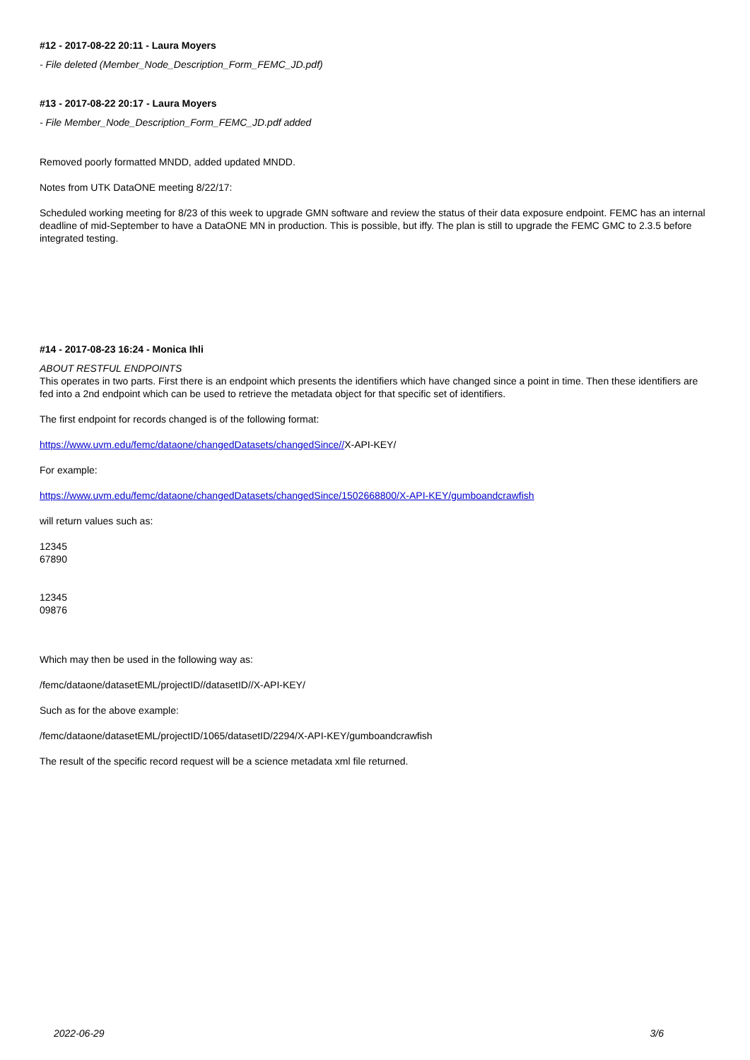#12 - 2017-08-22 20:11 - Laura Moyers
- File deleted (Member_Node_Description_Form_FEMC_JD.pdf)
#13 - 2017-08-22 20:17 - Laura Moyers
- File Member_Node_Description_Form_FEMC_JD.pdf added
Removed poorly formatted MNDD, added updated MNDD.
Notes from UTK DataONE meeting 8/22/17:
Scheduled working meeting for 8/23 of this week to upgrade GMN software and review the status of their data exposure endpoint. FEMC has an internal deadline of mid-September to have a DataONE MN in production. This is possible, but iffy. The plan is still to upgrade the FEMC GMC to 2.3.5 before integrated testing.
#14 - 2017-08-23 16:24 - Monica Ihli
ABOUT RESTFUL ENDPOINTS
This operates in two parts. First there is an endpoint which presents the identifiers which have changed since a point in time. Then these identifiers are fed into a 2nd endpoint which can be used to retrieve the metadata object for that specific set of identifiers.
The first endpoint for records changed is of the following format:
https://www.uvm.edu/femc/dataone/changedDatasets/changedSince//X-API-KEY/
For example:
https://www.uvm.edu/femc/dataone/changedDatasets/changedSince/1502668800/X-API-KEY/gumboandcrawfish
will return values such as:
12345
67890
12345
09876
Which may then be used in the following way as:
/femc/dataone/datasetEML/projectID//datasetID//X-API-KEY/
Such as for the above example:
/femc/dataone/datasetEML/projectID/1065/datasetID/2294/X-API-KEY/gumboandcrawfish
The result of the specific record request will be a science metadata xml file returned.
2022-06-29 3/6